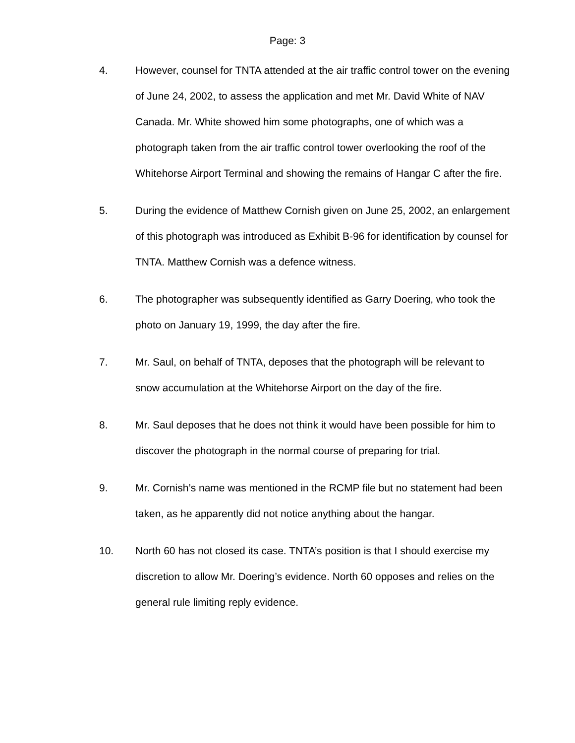Page: 3
4. However, counsel for TNTA attended at the air traffic control tower on the evening of June 24, 2002, to assess the application and met Mr. David White of NAV Canada. Mr. White showed him some photographs, one of which was a photograph taken from the air traffic control tower overlooking the roof of the Whitehorse Airport Terminal and showing the remains of Hangar C after the fire.
5. During the evidence of Matthew Cornish given on June 25, 2002, an enlargement of this photograph was introduced as Exhibit B-96 for identification by counsel for TNTA. Matthew Cornish was a defence witness.
6. The photographer was subsequently identified as Garry Doering, who took the photo on January 19, 1999, the day after the fire.
7. Mr. Saul, on behalf of TNTA, deposes that the photograph will be relevant to snow accumulation at the Whitehorse Airport on the day of the fire.
8. Mr. Saul deposes that he does not think it would have been possible for him to discover the photograph in the normal course of preparing for trial.
9. Mr. Cornish’s name was mentioned in the RCMP file but no statement had been taken, as he apparently did not notice anything about the hangar.
10. North 60 has not closed its case. TNTA’s position is that I should exercise my discretion to allow Mr. Doering’s evidence. North 60 opposes and relies on the general rule limiting reply evidence.